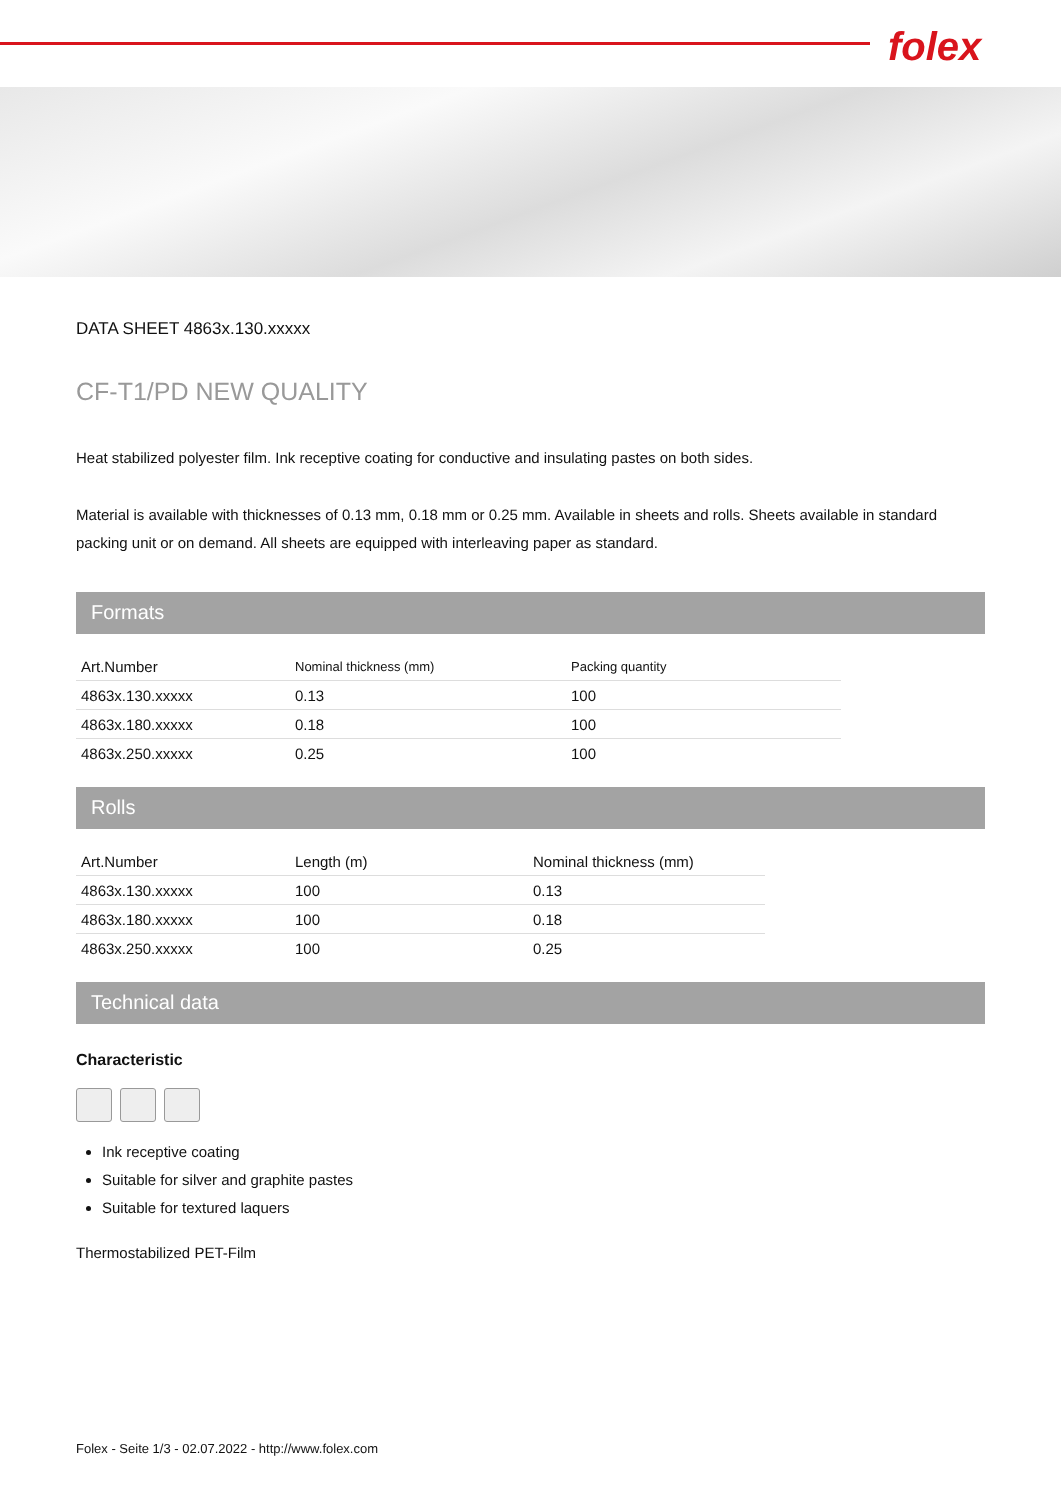folex
DATA SHEET 4863x.130.xxxxx
CF-T1/PD NEW QUALITY
Heat stabilized polyester film. Ink receptive coating for conductive and insulating pastes on both sides.
Material is available with thicknesses of 0.13 mm, 0.18 mm or 0.25 mm. Available in sheets and rolls. Sheets available in standard packing unit or on demand. All sheets are equipped with interleaving paper as standard.
Formats
| Art.Number | Nominal thickness (mm) | Packing quantity |
| --- | --- | --- |
| 4863x.130.xxxxx | 0.13 | 100 |
| 4863x.180.xxxxx | 0.18 | 100 |
| 4863x.250.xxxxx | 0.25 | 100 |
Rolls
| Art.Number | Length (m) | Nominal thickness (mm) |
| --- | --- | --- |
| 4863x.130.xxxxx | 100 | 0.13 |
| 4863x.180.xxxxx | 100 | 0.18 |
| 4863x.250.xxxxx | 100 | 0.25 |
Technical data
Characteristic
Ink receptive coating
Suitable for silver and graphite pastes
Suitable for textured laquers
Thermostabilized PET-Film
Folex - Seite 1/3 - 02.07.2022 - http://www.folex.com